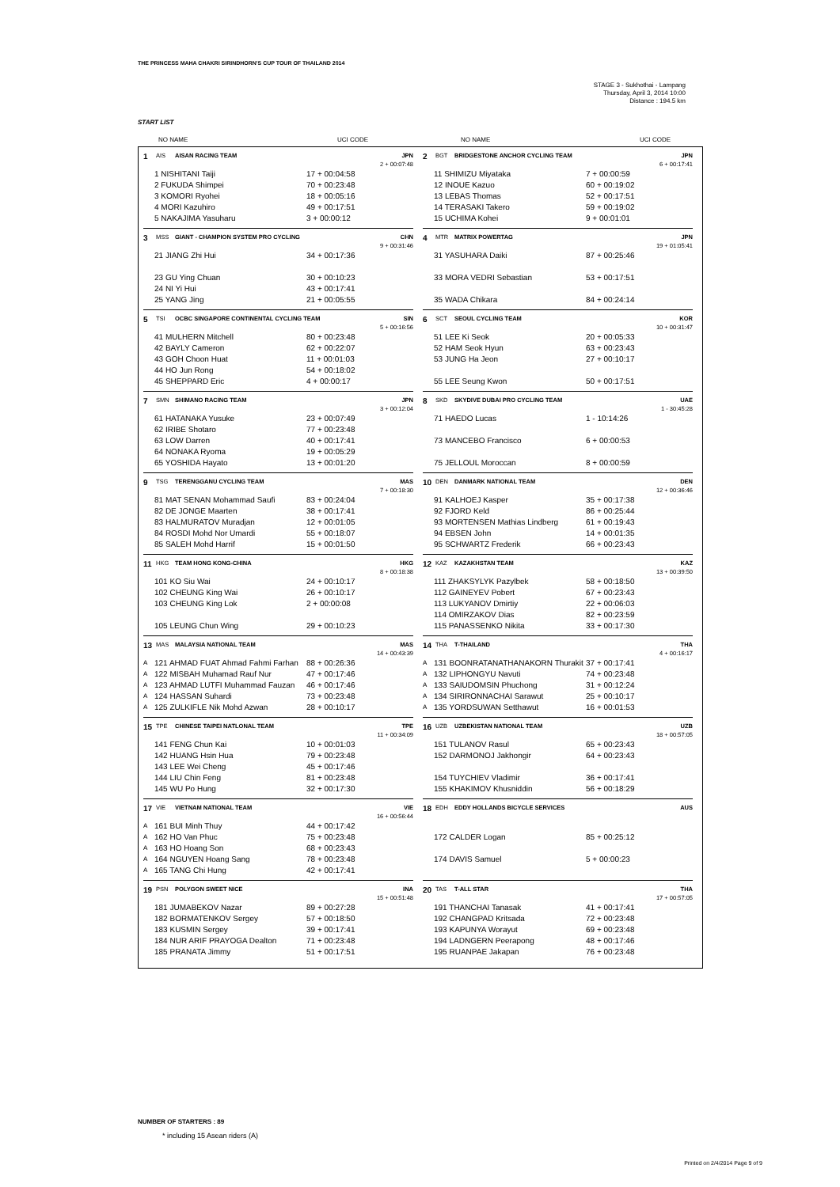THE PRINCESS MAHA CHAKRI SIRINDHORN'S CUP TOUR OF THAILAND 2014
STAGE 3 - Sukhothai - Lampang
Thursday, April 3, 2014 10:00
Distance : 194.5 km
START LIST
NO NAME UCI CODE NO NAME UCI CODE
1 AIS AISAN RACING TEAM JPN
2 + 00:07:48
| | 1 NISHITANI Taiji | 17 + 00:04:58 |
| | 2 FUKUDA Shimpei | 70 + 00:23:48 |
| | 3 KOMORI Ryohei | 18 + 00:05:16 |
| | 4 MORI Kazuhiro | 49 + 00:17:51 |
| | 5 NAKAJIMA Yasuharu | 3 + 00:00:12 |
2 BGT BRIDGESTONE ANCHOR CYCLING TEAM JPN
6 + 00:17:41
| | 11 SHIMIZU Miyataka | 7 + 00:00:59 |
| | 12 INOUE Kazuo | 60 + 00:19:02 |
| | 13 LEBAS Thomas | 52 + 00:17:51 |
| | 14 TERASAKI Takero | 59 + 00:19:02 |
| | 15 UCHIMA Kohei | 9 + 00:01:01 |
3 MSS GIANT - CHAMPION SYSTEM PRO CYCLING CHN
9 + 00:31:46
| | 21 JIANG Zhi Hui | 34 + 00:17:36 |
| | 23 GU Ying Chuan | 30 + 00:10:23 |
| | 24 NI Yi Hui | 43 + 00:17:41 |
| | 25 YANG Jing | 21 + 00:05:55 |
4 MTR MATRIX POWERTAG JPN
19 + 01:05:41
| | 31 YASUHARA Daiki | 87 + 00:25:46 |
| | 33 MORA VEDRI Sebastian | 53 + 00:17:51 |
| | 35 WADA Chikara | 84 + 00:24:14 |
5 TSI OCBC SINGAPORE CONTINENTAL CYCLING TEAM SIN
5 + 00:16:56
| | 41 MULHERN Mitchell | 80 + 00:23:48 |
| | 42 BAYLY Cameron | 62 + 00:22:07 |
| | 43 GOH Choon Huat | 11 + 00:01:03 |
| | 44 HO Jun Rong | 54 + 00:18:02 |
| | 45 SHEPPARD Eric | 4 + 00:00:17 |
6 SCT SEOUL CYCLING TEAM KOR
10 + 00:31:47
| | 51 LEE Ki Seok | 20 + 00:05:33 |
| | 52 HAM Seok Hyun | 63 + 00:23:43 |
| | 53 JUNG Ha Jeon | 27 + 00:10:17 |
| | 55 LEE Seung Kwon | 50 + 00:17:51 |
7 SMN SHIMANO RACING TEAM JPN
3 + 00:12:04
| | 61 HATANAKA Yusuke | 23 + 00:07:49 |
| | 62 IRIBE Shotaro | 77 + 00:23:48 |
| | 63 LOW Darren | 40 + 00:17:41 |
| | 64 NONAKA Ryoma | 19 + 00:05:29 |
| | 65 YOSHIDA Hayato | 13 + 00:01:20 |
8 SKD SKYDIVE DUBAI PRO CYCLING TEAM UAE
1 - 30:45:28
| | 71 HAEDO Lucas | 1 - 10:14:26 |
| | 73 MANCEBO Francisco | 6 + 00:00:53 |
| | 75 JELLOUL Moroccan | 8 + 00:00:59 |
9 TSG TERENGGANU CYCLING TEAM MAS
7 + 00:18:30
| | 81 MAT SENAN Mohammad Saufi | 83 + 00:24:04 |
| | 82 DE JONGE Maarten | 38 + 00:17:41 |
| | 83 HALMURATOV Muradjan | 12 + 00:01:05 |
| | 84 ROSDI Mohd Nor Umardi | 55 + 00:18:07 |
| | 85 SALEH Mohd Harrif | 15 + 00:01:50 |
10 DEN DANMARK NATIONAL TEAM DEN
12 + 00:36:46
| | 91 KALHOEJ Kasper | 35 + 00:17:38 |
| | 92 FJORD Keld | 86 + 00:25:44 |
| | 93 MORTENSEN Mathias Lindberg | 61 + 00:19:43 |
| | 94 EBSEN John | 14 + 00:01:35 |
| | 95 SCHWARTZ Frederik | 66 + 00:23:43 |
11 HKG TEAM HONG KONG-CHINA HKG
8 + 00:18:38
| | 101 KO Siu Wai | 24 + 00:10:17 |
| | 102 CHEUNG King Wai | 26 + 00:10:17 |
| | 103 CHEUNG King Lok | 2 + 00:00:08 |
| | 105 LEUNG Chun Wing | 29 + 00:10:23 |
12 KAZ KAZAKHSTAN TEAM KAZ
13 + 00:39:50
| | 111 ZHAKSYLYK Pazylbek | 58 + 00:18:50 |
| | 112 GAINEYEV Pobert | 67 + 00:23:43 |
| | 113 LUKYANOV Dmirtiy | 22 + 00:06:03 |
| | 114 OMIRZAKOV Dias | 82 + 00:23:59 |
| | 115 PANASSENKO Nikita | 33 + 00:17:30 |
13 MAS MALAYSIA NATIONAL TEAM MAS
14 + 00:43:39
| A | 121 AHMAD FUAT Ahmad Fahmi Farhan | 88 + 00:26:36 |
| A | 122 MISBAH Muhamad Rauf Nur | 47 + 00:17:46 |
| A | 123 AHMAD LUTFI Muhammad Fauzan | 46 + 00:17:46 |
| A | 124 HASSAN Suhardi | 73 + 00:23:48 |
| A | 125 ZULKIFLE Nik Mohd Azwan | 28 + 00:10:17 |
14 THA T-THAILAND THA
4 + 00:16:17
| A | 131 BOONRATANATHANAKORN Thurakit | 37 + 00:17:41 |
| A | 132 LIPHONGYU Navuti | 74 + 00:23:48 |
| A | 133 SAIUDOMSIN Phuchong | 31 + 00:12:24 |
| A | 134 SIRIRONNACHAI Sarawut | 25 + 00:10:17 |
| A | 135 YORDSUWAN Setthawut | 16 + 00:01:53 |
15 TPE CHINESE TAIPEI NATLONAL TEAM TPE
11 + 00:34:09
| | 141 FENG Chun Kai | 10 + 00:01:03 |
| | 142 HUANG Hsin Hua | 79 + 00:23:48 |
| | 143 LEE Wei Cheng | 45 + 00:17:46 |
| | 144 LIU Chin Feng | 81 + 00:23:48 |
| | 145 WU Po Hung | 32 + 00:17:30 |
16 UZB UZBEKISTAN NATIONAL TEAM UZB
18 + 00:57:05
| | 151 TULANOV Rasul | 65 + 00:23:43 |
| | 152 DARMONOJ Jakhongir | 64 + 00:23:43 |
| | 154 TUYCHIEV Vladimir | 36 + 00:17:41 |
| | 155 KHAKIMOV Khusniddin | 56 + 00:18:29 |
17 VIE VIETNAM NATIONAL TEAM VIE
16 + 00:56:44
| A | 161 BUI Minh Thuy | 44 + 00:17:42 |
| A | 162 HO Van Phuc | 75 + 00:23:48 |
| A | 163 HO Hoang Son | 68 + 00:23:43 |
| A | 164 NGUYEN Hoang Sang | 78 + 00:23:48 |
| A | 165 TANG Chi Hung | 42 + 00:17:41 |
18 EDH EDDY HOLLANDS BICYCLE SERVICES AUS
| | 172 CALDER Logan | 85 + 00:25:12 |
| | 174 DAVIS Samuel | 5 + 00:00:23 |
19 PSN POLYGON SWEET NICE INA
15 + 00:51:48
| | 181 JUMABEKOV Nazar | 89 + 00:27:28 |
| | 182 BORMATENKOV Sergey | 57 + 00:18:50 |
| | 183 KUSMIN Sergey | 39 + 00:17:41 |
| | 184 NUR ARIF PRAYOGA Dealton | 71 + 00:23:48 |
| | 185 PRANATA Jimmy | 51 + 00:17:51 |
20 TAS T-ALL STAR THA
17 + 00:57:05
| | 191 THANCHAI Tanasak | 41 + 00:17:41 |
| | 192 CHANGPAD Kritsada | 72 + 00:23:48 |
| | 193 KAPUNYA Worayut | 69 + 00:23:48 |
| | 194 LADNGERN Peerapong | 48 + 00:17:46 |
| | 195 RUANPAE Jakapan | 76 + 00:23:48 |
NUMBER OF STARTERS : 89
* including 15 Asean riders (A)
Printed on 2/4/2014 Page 9 of 9